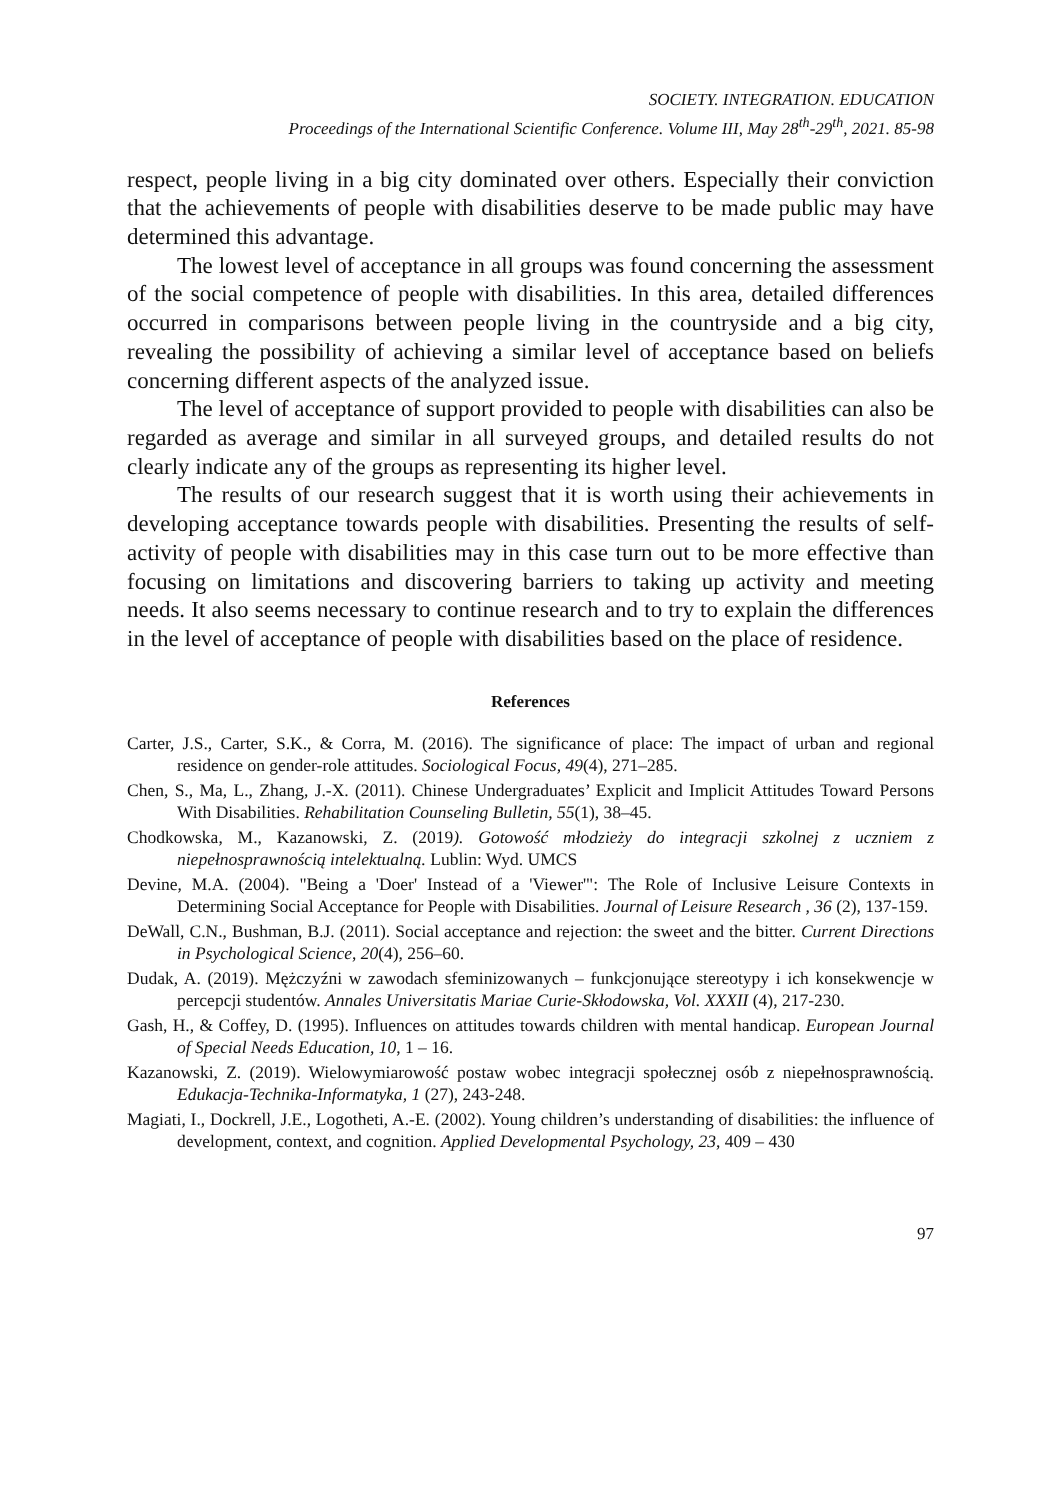SOCIETY. INTEGRATION. EDUCATION
Proceedings of the International Scientific Conference. Volume III, May 28<sup>th</sup>-29<sup>th</sup>, 2021. 85-98
respect, people living in a big city dominated over others. Especially their conviction that the achievements of people with disabilities deserve to be made public may have determined this advantage.
The lowest level of acceptance in all groups was found concerning the assessment of the social competence of people with disabilities. In this area, detailed differences occurred in comparisons between people living in the countryside and a big city, revealing the possibility of achieving a similar level of acceptance based on beliefs concerning different aspects of the analyzed issue.
The level of acceptance of support provided to people with disabilities can also be regarded as average and similar in all surveyed groups, and detailed results do not clearly indicate any of the groups as representing its higher level.
The results of our research suggest that it is worth using their achievements in developing acceptance towards people with disabilities. Presenting the results of self-activity of people with disabilities may in this case turn out to be more effective than focusing on limitations and discovering barriers to taking up activity and meeting needs. It also seems necessary to continue research and to try to explain the differences in the level of acceptance of people with disabilities based on the place of residence.
References
Carter, J.S., Carter, S.K., & Corra, M. (2016). The significance of place: The impact of urban and regional residence on gender-role attitudes. Sociological Focus, 49(4), 271–285.
Chen, S., Ma, L., Zhang, J.-X. (2011). Chinese Undergraduates’ Explicit and Implicit Attitudes Toward Persons With Disabilities. Rehabilitation Counseling Bulletin, 55(1), 38–45.
Chodkowska, M., Kazanowski, Z. (2019). Gotowość młodzieży do integracji szkolnej z uczniem z niepełnosprawnością intelektualną. Lublin: Wyd. UMCS
Devine, M.A. (2004). "Being a 'Doer' Instead of a 'Viewer'": The Role of Inclusive Leisure Contexts in Determining Social Acceptance for People with Disabilities. Journal of Leisure Research , 36 (2), 137-159.
DeWall, C.N., Bushman, B.J. (2011). Social acceptance and rejection: the sweet and the bitter. Current Directions in Psychological Science, 20(4), 256–60.
Dudak, A. (2019). Mężczyźni w zawodach sfeminizowanych – funkcjonujące stereotypy i ich konsekwencje w percepcji studentów. Annales Universitatis Mariae Curie-Skłodowska, Vol. XXXII (4), 217-230.
Gash, H., & Coffey, D. (1995). Influences on attitudes towards children with mental handicap. European Journal of Special Needs Education, 10, 1 – 16.
Kazanowski, Z. (2019). Wielowymiarowość postaw wobec integracji społecznej osób z niepełnosprawnością. Edukacja-Technika-Informatyka, 1 (27), 243-248.
Magiati, I., Dockrell, J.E., Logotheti, A.-E. (2002). Young children’s understanding of disabilities: the influence of development, context, and cognition. Applied Developmental Psychology, 23, 409 – 430
97